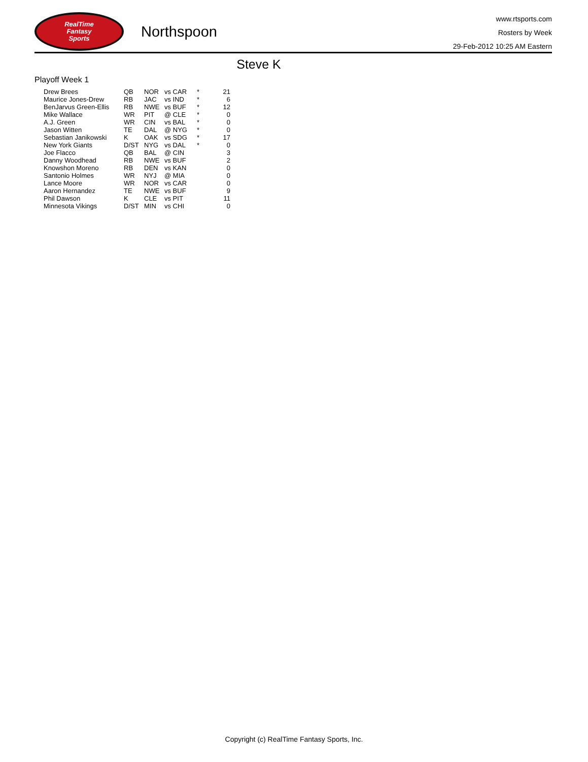RealTime
Fantasy
Sports
Northspoon
www.rtsports.com
Rosters by Week
29-Feb-2012 10:25 AM Eastern
Steve K
Playoff Week 1
| Drew Brees | QB | NOR | vs CAR | * | 21 |
| Maurice Jones-Drew | RB | JAC | vs IND | * | 6 |
| BenJarvus Green-Ellis | RB | NWE | vs BUF | * | 12 |
| Mike Wallace | WR | PIT | @ CLE | * | 0 |
| A.J. Green | WR | CIN | vs BAL | * | 0 |
| Jason Witten | TE | DAL | @ NYG | * | 0 |
| Sebastian Janikowski | K | OAK | vs SDG | * | 17 |
| New York Giants | D/ST | NYG | vs DAL | * | 0 |
| Joe Flacco | QB | BAL | @ CIN | | 3 |
| Danny Woodhead | RB | NWE | vs BUF | | 2 |
| Knowshon Moreno | RB | DEN | vs KAN | | 0 |
| Santonio Holmes | WR | NYJ | @ MIA | | 0 |
| Lance Moore | WR | NOR | vs CAR | | 0 |
| Aaron Hernandez | TE | NWE | vs BUF | | 9 |
| Phil Dawson | K | CLE | vs PIT | | 11 |
| Minnesota Vikings | D/ST | MIN | vs CHI | | 0 |
Copyright (c) RealTime Fantasy Sports, Inc.